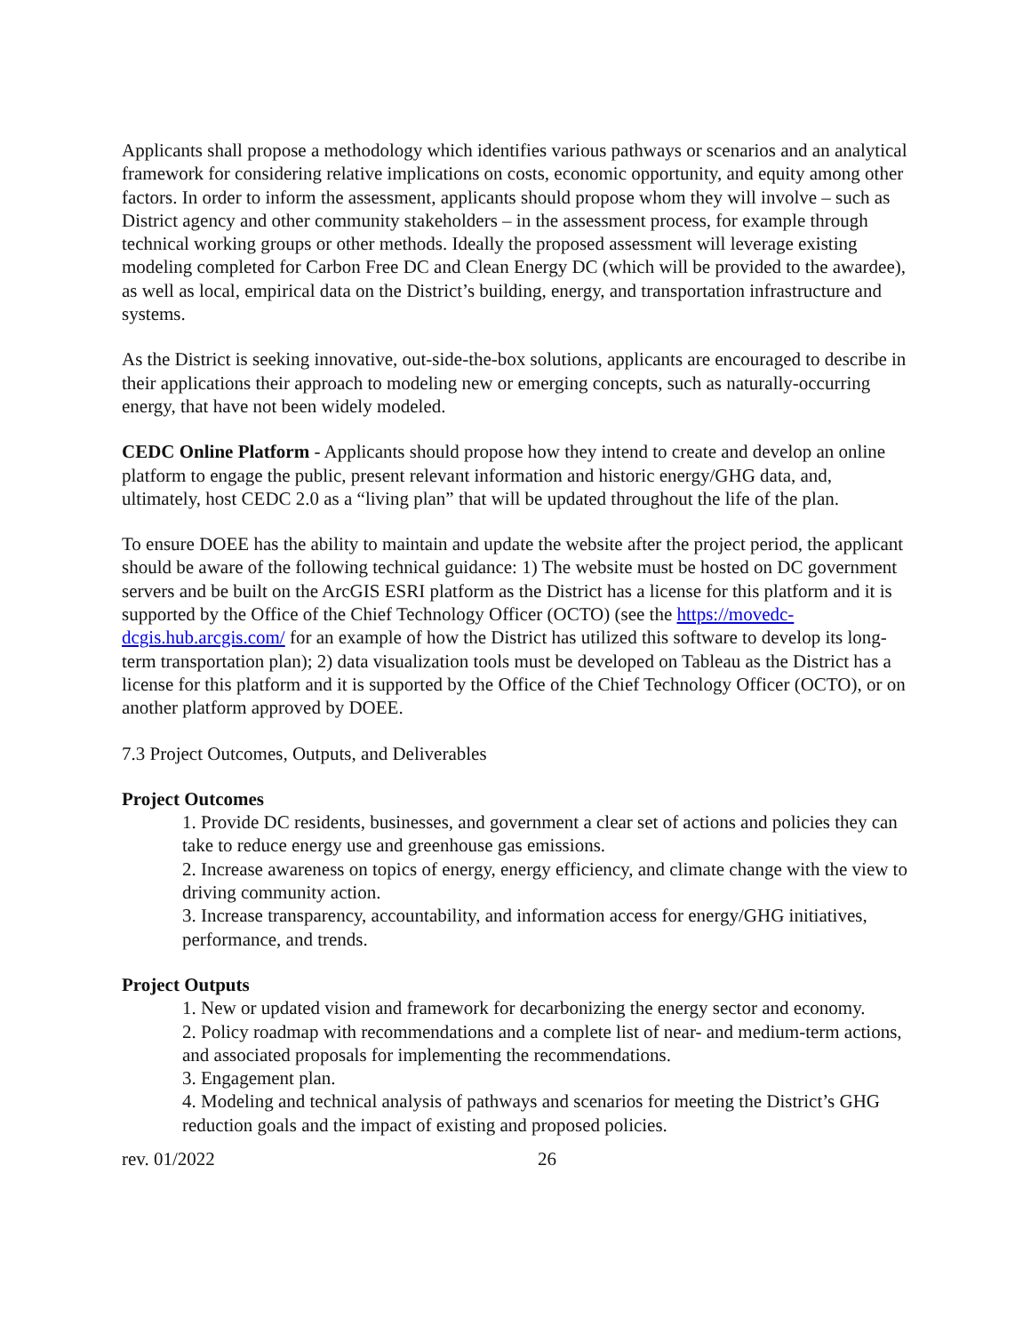Applicants shall propose a methodology which identifies various pathways or scenarios and an analytical framework for considering relative implications on costs, economic opportunity, and equity among other factors. In order to inform the assessment, applicants should propose whom they will involve – such as District agency and other community stakeholders – in the assessment process, for example through technical working groups or other methods. Ideally the proposed assessment will leverage existing modeling completed for Carbon Free DC and Clean Energy DC (which will be provided to the awardee), as well as local, empirical data on the District’s building, energy, and transportation infrastructure and systems.
As the District is seeking innovative, out-side-the-box solutions, applicants are encouraged to describe in their applications their approach to modeling new or emerging concepts, such as naturally-occurring energy, that have not been widely modeled.
CEDC Online Platform - Applicants should propose how they intend to create and develop an online platform to engage the public, present relevant information and historic energy/GHG data, and, ultimately, host CEDC 2.0 as a “living plan” that will be updated throughout the life of the plan.
To ensure DOEE has the ability to maintain and update the website after the project period, the applicant should be aware of the following technical guidance: 1) The website must be hosted on DC government servers and be built on the ArcGIS ESRI platform as the District has a license for this platform and it is supported by the Office of the Chief Technology Officer (OCTO) (see the https://movedc-dcgis.hub.arcgis.com/ for an example of how the District has utilized this software to develop its long-term transportation plan); 2) data visualization tools must be developed on Tableau as the District has a license for this platform and it is supported by the Office of the Chief Technology Officer (OCTO), or on another platform approved by DOEE.
7.3 Project Outcomes, Outputs, and Deliverables
Project Outcomes
1. Provide DC residents, businesses, and government a clear set of actions and policies they can take to reduce energy use and greenhouse gas emissions.
2. Increase awareness on topics of energy, energy efficiency, and climate change with the view to driving community action.
3. Increase transparency, accountability, and information access for energy/GHG initiatives, performance, and trends.
Project Outputs
1. New or updated vision and framework for decarbonizing the energy sector and economy.
2. Policy roadmap with recommendations and a complete list of near- and medium-term actions, and associated proposals for implementing the recommendations.
3. Engagement plan.
4. Modeling and technical analysis of pathways and scenarios for meeting the District’s GHG reduction goals and the impact of existing and proposed policies.
rev. 01/2022 26